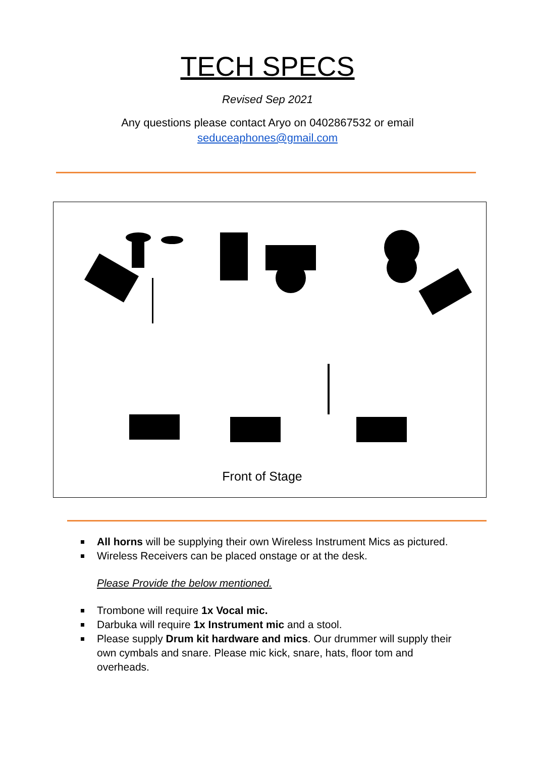TECH SPECS
Revised Sep 2021
Any questions please contact Aryo on 0402867532 or email
seduceaphones@gmail.com
Front of Stage
All horns will be supplying their own Wireless Instrument Mics as pictured.
Wireless Receivers can be placed onstage or at the desk.
Please Provide the below mentioned.
Trombone will require 1x Vocal mic.
Darbuka will require 1x Instrument mic and a stool.
Please supply Drum kit hardware and mics. Our drummer will supply their own cymbals and snare. Please mic kick, snare, hats, floor tom and overheads.